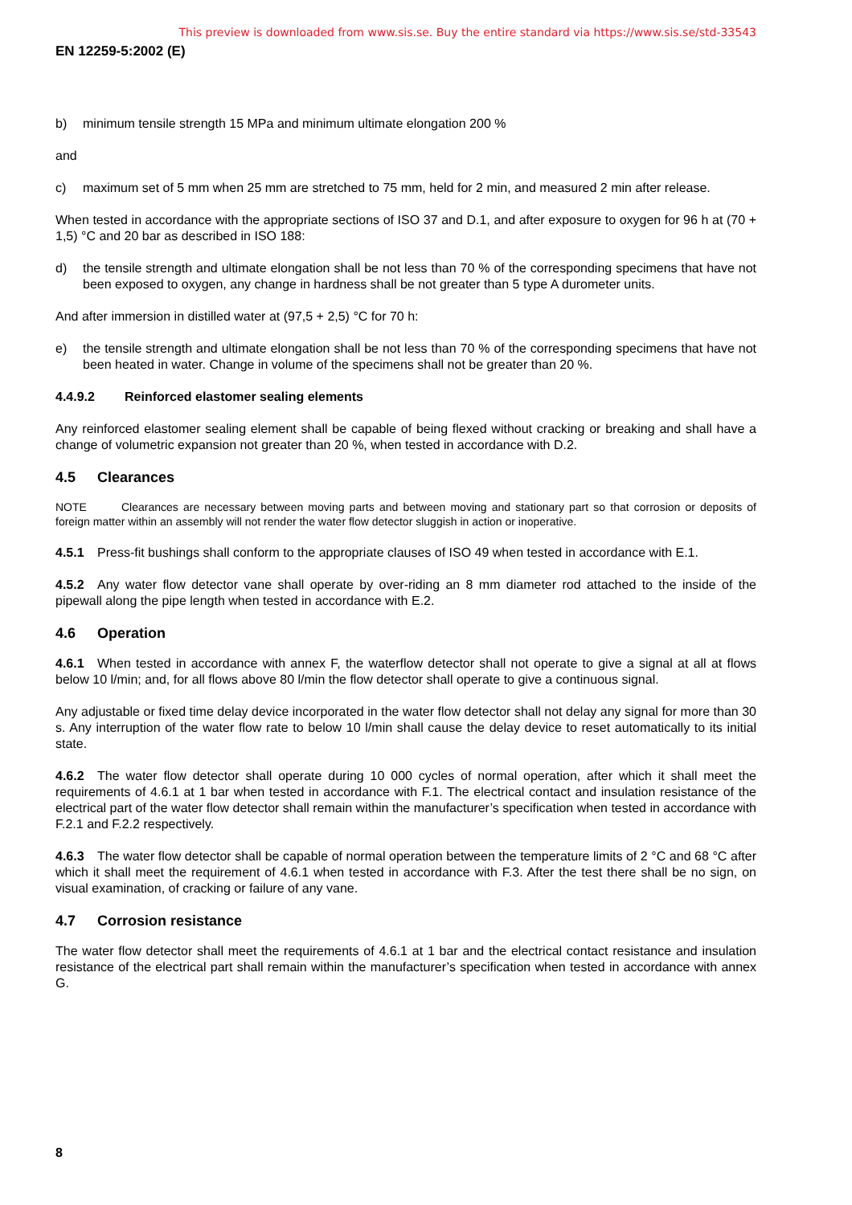This preview is downloaded from www.sis.se. Buy the entire standard via https://www.sis.se/std-33543
EN 12259-5:2002 (E)
b) minimum tensile strength 15 MPa and minimum ultimate elongation 200 %
and
c) maximum set of 5 mm when 25 mm are stretched to 75 mm, held for 2 min, and measured 2 min after release.
When tested in accordance with the appropriate sections of ISO 37 and D.1, and after exposure to oxygen for 96 h at (70 + 1,5) °C and 20 bar as described in ISO 188:
d) the tensile strength and ultimate elongation shall be not less than 70 % of the corresponding specimens that have not been exposed to oxygen, any change in hardness shall be not greater than 5 type A durometer units.
And after immersion in distilled water at (97,5 + 2,5) °C for 70 h:
e) the tensile strength and ultimate elongation shall be not less than 70 % of the corresponding specimens that have not been heated in water. Change in volume of the specimens shall not be greater than 20 %.
4.4.9.2 Reinforced elastomer sealing elements
Any reinforced elastomer sealing element shall be capable of being flexed without cracking or breaking and shall have a change of volumetric expansion not greater than 20 %, when tested in accordance with D.2.
4.5 Clearances
NOTE Clearances are necessary between moving parts and between moving and stationary part so that corrosion or deposits of foreign matter within an assembly will not render the water flow detector sluggish in action or inoperative.
4.5.1 Press-fit bushings shall conform to the appropriate clauses of ISO 49 when tested in accordance with E.1.
4.5.2 Any water flow detector vane shall operate by over-riding an 8 mm diameter rod attached to the inside of the pipewall along the pipe length when tested in accordance with E.2.
4.6 Operation
4.6.1 When tested in accordance with annex F, the waterflow detector shall not operate to give a signal at all at flows below 10 l/min; and, for all flows above 80 l/min the flow detector shall operate to give a continuous signal.
Any adjustable or fixed time delay device incorporated in the water flow detector shall not delay any signal for more than 30 s. Any interruption of the water flow rate to below 10 l/min shall cause the delay device to reset automatically to its initial state.
4.6.2 The water flow detector shall operate during 10 000 cycles of normal operation, after which it shall meet the requirements of 4.6.1 at 1 bar when tested in accordance with F.1. The electrical contact and insulation resistance of the electrical part of the water flow detector shall remain within the manufacturer’s specification when tested in accordance with F.2.1 and F.2.2 respectively.
4.6.3 The water flow detector shall be capable of normal operation between the temperature limits of 2 °C and 68 °C after which it shall meet the requirement of 4.6.1 when tested in accordance with F.3. After the test there shall be no sign, on visual examination, of cracking or failure of any vane.
4.7 Corrosion resistance
The water flow detector shall meet the requirements of 4.6.1 at 1 bar and the electrical contact resistance and insulation resistance of the electrical part shall remain within the manufacturer’s specification when tested in accordance with annex G.
8